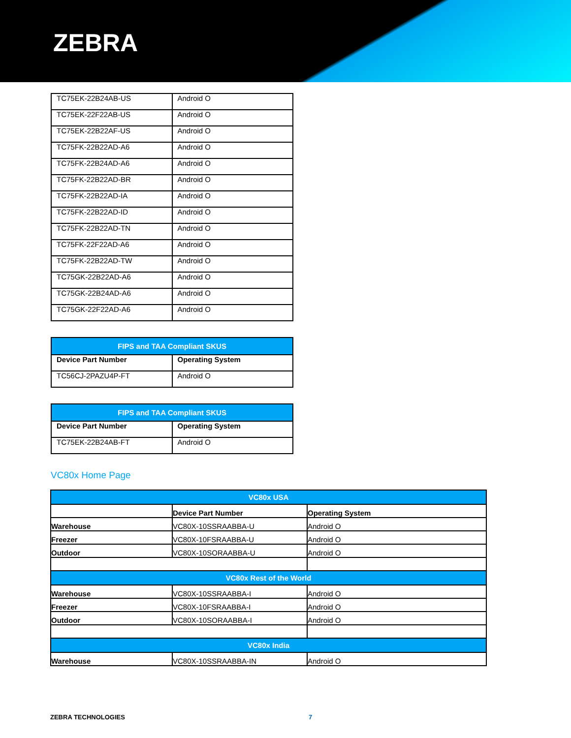ZEBRA
| TC75EK-22B24AB-US | Android O |
| TC75EK-22F22AB-US | Android O |
| TC75EK-22B22AF-US | Android O |
| TC75FK-22B22AD-A6 | Android O |
| TC75FK-22B24AD-A6 | Android O |
| TC75FK-22B22AD-BR | Android O |
| TC75FK-22B22AD-IA | Android O |
| TC75FK-22B22AD-ID | Android O |
| TC75FK-22B22AD-TN | Android O |
| TC75FK-22F22AD-A6 | Android O |
| TC75FK-22B22AD-TW | Android O |
| TC75GK-22B22AD-A6 | Android O |
| TC75GK-22B24AD-A6 | Android O |
| TC75GK-22F22AD-A6 | Android O |
| FIPS and TAA Compliant SKUS | |
| --- | --- |
| Device Part Number | Operating System |
| TC56CJ-2PAZU4P-FT | Android O |
| FIPS and TAA Compliant SKUS | |
| --- | --- |
| Device Part Number | Operating System |
| TC75EK-22B24AB-FT | Android O |
VC80x Home Page
| VC80x USA | | |
| --- | --- | --- |
| | Device Part Number | Operating System |
| Warehouse | VC80X-10SSRAABBA-U | Android O |
| Freezer | VC80X-10FSRAABBA-U | Android O |
| Outdoor | VC80X-10SORAABBA-U | Android O |
| VC80x Rest of the World | | |
| Warehouse | VC80X-10SSRAABBA-I | Android O |
| Freezer | VC80X-10FSRAABBA-I | Android O |
| Outdoor | VC80X-10SORAABBA-I | Android O |
| VC80x India | | |
| Warehouse | VC80X-10SSRAABBA-IN | Android O |
ZEBRA TECHNOLOGIES 7